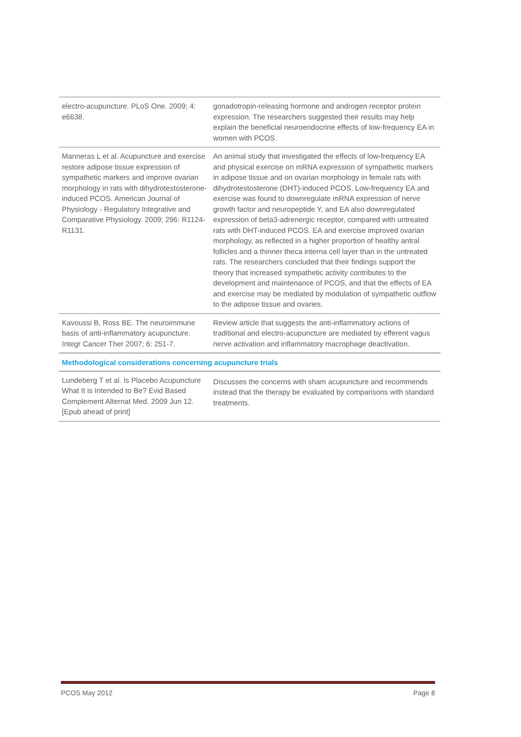| electro-acupuncture. PLoS One. 2009; 4: e6638. | gonadotropin-releasing hormone and androgen receptor protein expression. The researchers suggested their results may help explain the beneficial neuroendocrine effects of low-frequency EA in women with PCOS. |
| Manneras L et al. Acupuncture and exercise restore adipose tissue expression of sympathetic markers and improve ovarian morphology in rats with dihydrotestosterone-induced PCOS. American Journal of Physiology - Regulatory Integrative and Comparative Physiology. 2009; 296: R1124-R1131. | An animal study that investigated the effects of low-frequency EA and physical exercise on mRNA expression of sympathetic markers in adipose tissue and on ovarian morphology in female rats with dihydrotestosterone (DHT)-induced PCOS. Low-frequency EA and exercise was found to downregulate mRNA expression of nerve growth factor and neuropeptide Y, and EA also downregulated expression of beta3-adrenergic receptor, compared with untreated rats with DHT-induced PCOS. EA and exercise improved ovarian morphology, as reflected in a higher proportion of healthy antral follicles and a thinner theca interna cell layer than in the untreated rats. The researchers concluded that their findings support the theory that increased sympathetic activity contributes to the development and maintenance of PCOS, and that the effects of EA and exercise may be mediated by modulation of sympathetic outflow to the adipose tissue and ovaries. |
| Kavoussi B, Ross BE. The neuroimmune basis of anti-inflammatory acupuncture. Integr Cancer Ther 2007; 6: 251-7. | Review article that suggests the anti-inflammatory actions of traditional and electro-acupuncture are mediated by efferent vagus nerve activation and inflammatory macrophage deactivation. |
| Methodological considerations concerning acupuncture trials | |
| Lundeberg T et al. Is Placebo Acupuncture What It is Intended to Be? Evid Based Complement Alternat Med. 2009 Jun 12. [Epub ahead of print] | Discusses the concerns with sham acupuncture and recommends instead that the therapy be evaluated by comparisons with standard treatments. |
PCOS May 2012 Page 8